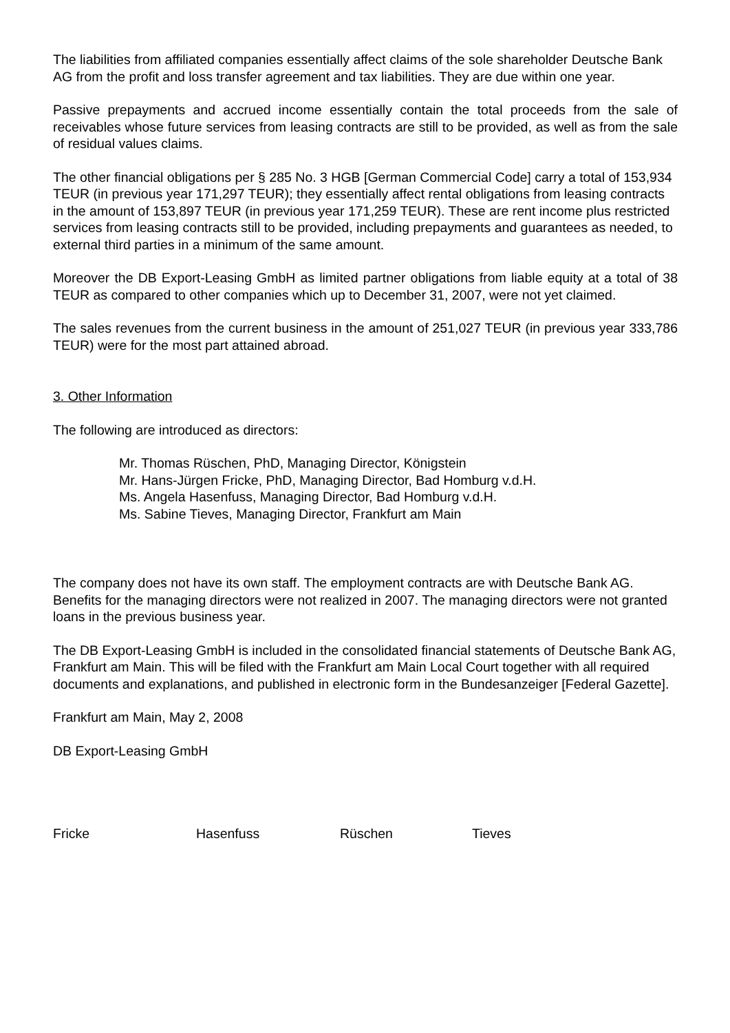The liabilities from affiliated companies essentially affect claims of the sole shareholder Deutsche Bank AG from the profit and loss transfer agreement and tax liabilities. They are due within one year.
Passive prepayments and accrued income essentially contain the total proceeds from the sale of receivables whose future services from leasing contracts are still to be provided, as well as from the sale of residual values claims.
The other financial obligations per § 285 No. 3 HGB [German Commercial Code] carry a total of 153,934 TEUR (in previous year 171,297 TEUR); they essentially affect rental obligations from leasing contracts in the amount of 153,897 TEUR (in previous year 171,259 TEUR). These are rent income plus restricted services from leasing contracts still to be provided, including prepayments and guarantees as needed, to external third parties in a minimum of the same amount.
Moreover the DB Export-Leasing GmbH as limited partner obligations from liable equity at a total of 38 TEUR as compared to other companies which up to December 31, 2007, were not yet claimed.
The sales revenues from the current business in the amount of 251,027 TEUR (in previous year 333,786 TEUR) were for the most part attained abroad.
3. Other Information
The following are introduced as directors:
Mr. Thomas Rüschen, PhD, Managing Director, Königstein
Mr. Hans-Jürgen Fricke, PhD, Managing Director, Bad Homburg v.d.H.
Ms. Angela Hasenfuss, Managing Director, Bad Homburg v.d.H.
Ms. Sabine Tieves, Managing Director, Frankfurt am Main
The company does not have its own staff. The employment contracts are with Deutsche Bank AG. Benefits for the managing directors were not realized in 2007. The managing directors were not granted loans in the previous business year.
The DB Export-Leasing GmbH is included in the consolidated financial statements of Deutsche Bank AG, Frankfurt am Main. This will be filed with the Frankfurt am Main Local Court together with all required documents and explanations, and published in electronic form in the Bundesanzeiger [Federal Gazette].
Frankfurt am Main, May 2, 2008
DB Export-Leasing GmbH
Fricke Hasenfuss Rüschen Tieves